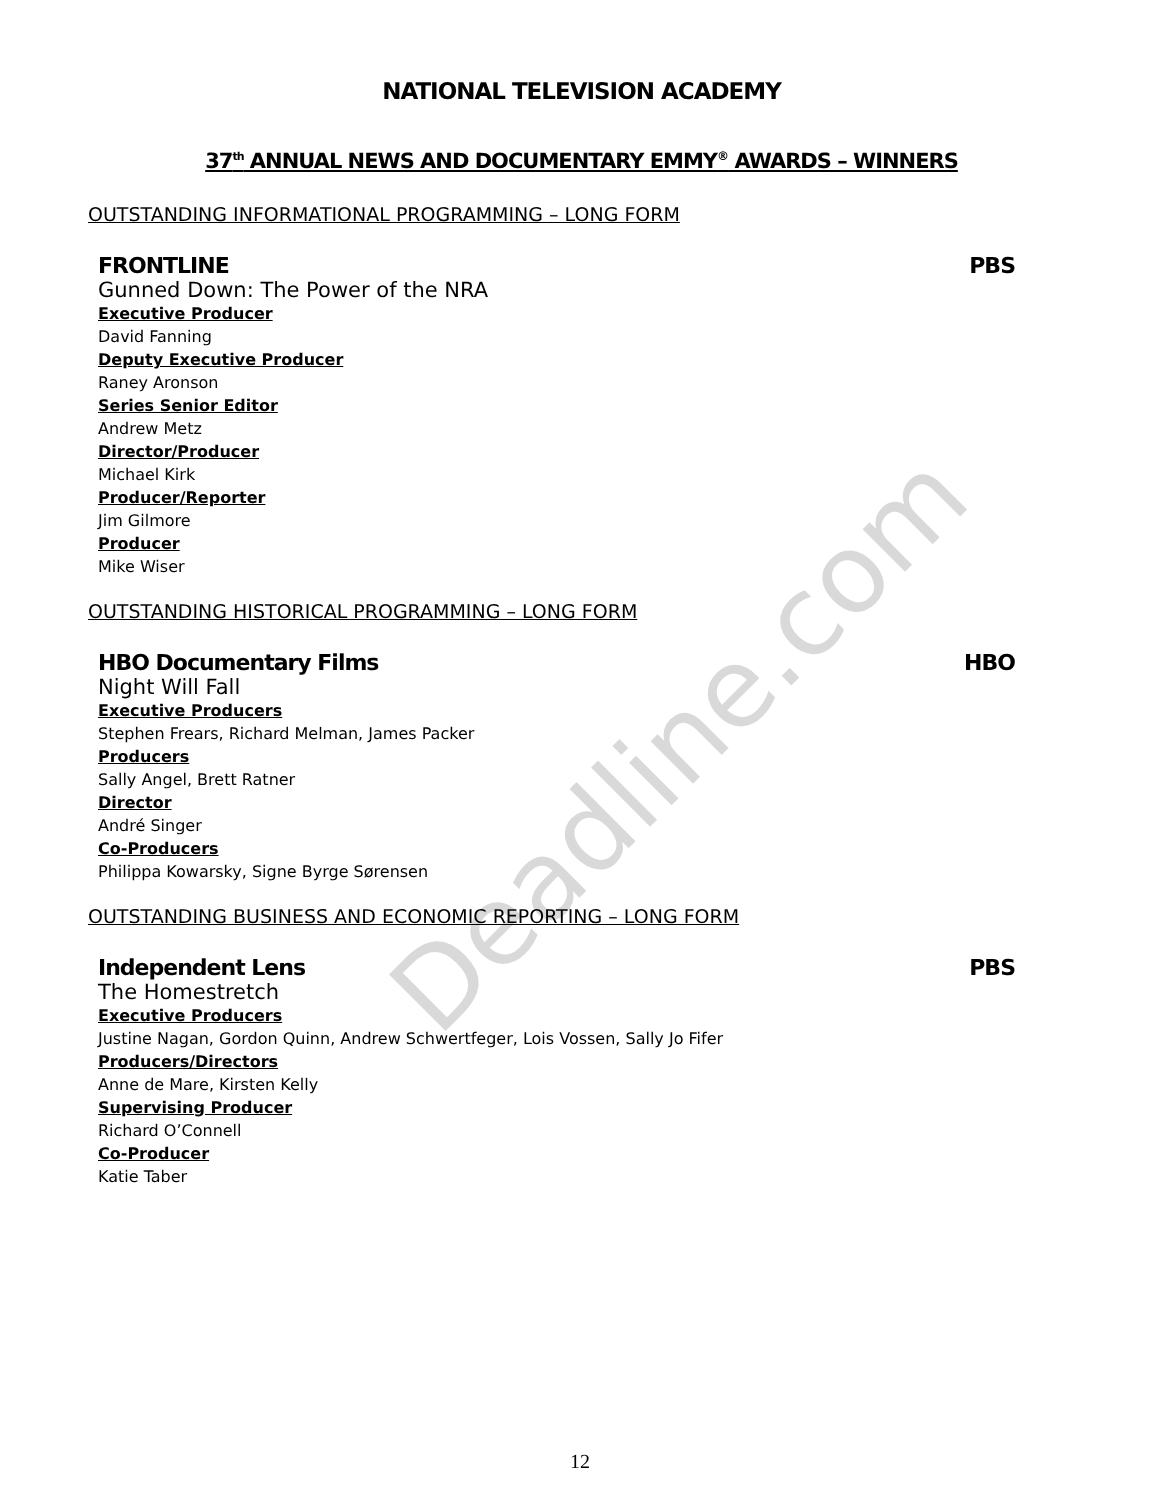Deadline.com
NATIONAL TELEVISION ACADEMY
37<sup>th</sup> ANNUAL NEWS AND DOCUMENTARY EMMY<sup>®</sup> AWARDS – WINNERS
OUTSTANDING INFORMATIONAL PROGRAMMING – LONG FORM
FRONTLINE PBS
Gunned Down: The Power of the NRA
Executive Producer
David Fanning
Deputy Executive Producer
Raney Aronson
Series Senior Editor
Andrew Metz
Director/Producer
Michael Kirk
Producer/Reporter
Jim Gilmore
Producer
Mike Wiser
OUTSTANDING HISTORICAL PROGRAMMING – LONG FORM
HBO Documentary Films HBO
Night Will Fall
Executive Producers
Stephen Frears, Richard Melman, James Packer
Producers
Sally Angel, Brett Ratner
Director
André Singer
Co-Producers
Philippa Kowarsky, Signe Byrge Sørensen
OUTSTANDING BUSINESS AND ECONOMIC REPORTING – LONG FORM
Independent Lens PBS
The Homestretch
Executive Producers
Justine Nagan, Gordon Quinn, Andrew Schwertfeger, Lois Vossen, Sally Jo Fifer
Producers/Directors
Anne de Mare, Kirsten Kelly
Supervising Producer
Richard O’Connell
Co-Producer
Katie Taber
12